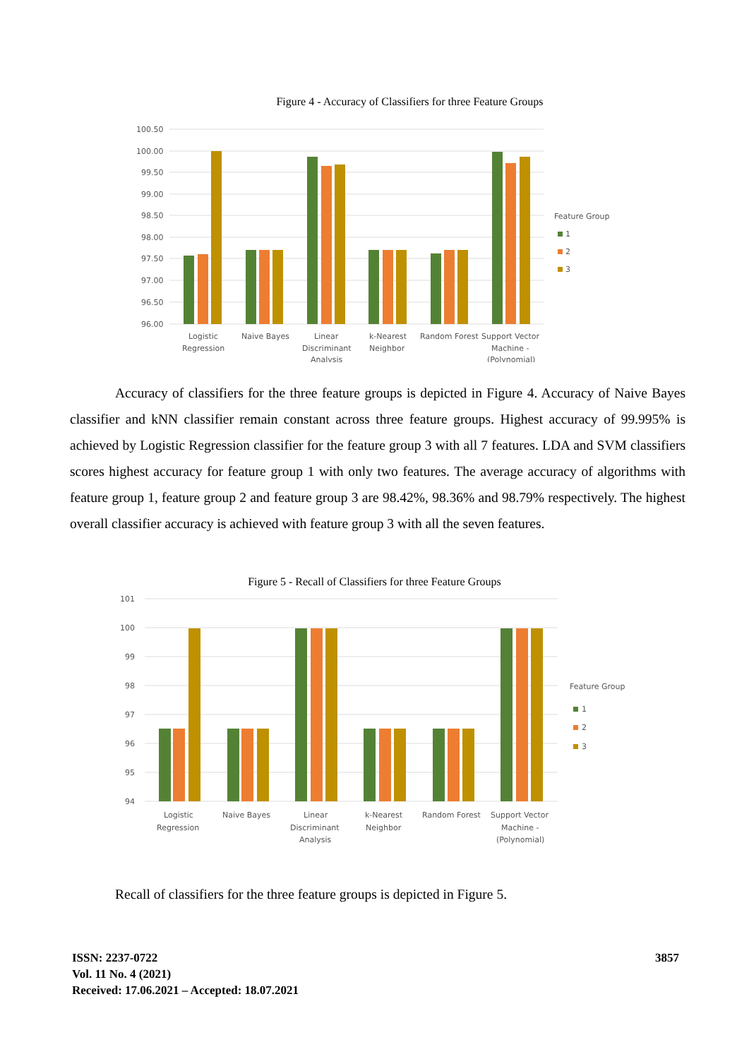Figure 4 - Accuracy of Classifiers for three Feature Groups
100.50
100.00
99.50
99.00
98.50
98.00
97.50
97.00
96.50
96.00
Feature Group
1
2
3
Logistic
Regression
Naive Bayes
Linear
Discriminant
Analysis
k-Nearest
Neighbor
Random Forest
Support Vector
Machine -
(Polynomial)
Accuracy of classifiers for the three feature groups is depicted in Figure 4. Accuracy of Naive Bayes classifier and kNN classifier remain constant across three feature groups. Highest accuracy of 99.995% is achieved by Logistic Regression classifier for the feature group 3 with all 7 features. LDA and SVM classifiers scores highest accuracy for feature group 1 with only two features. The average accuracy of algorithms with feature group 1, feature group 2 and feature group 3 are 98.42%, 98.36% and 98.79% respectively. The highest overall classifier accuracy is achieved with feature group 3 with all the seven features.
Figure 5 - Recall of Classifiers for three Feature Groups
101
100
99
98
97
96
95
94
Feature Group
1
2
3
Logistic
Regression
Naive Bayes
Linear
Discriminant
Analysis
k-Nearest
Neighbor
Random Forest
Support Vector
Machine -
(Polynomial)
Recall of classifiers for the three feature groups is depicted in Figure 5.
ISSN: 2237-0722
Vol. 11 No. 4 (2021)
Received: 17.06.2021 – Accepted: 18.07.2021
3857